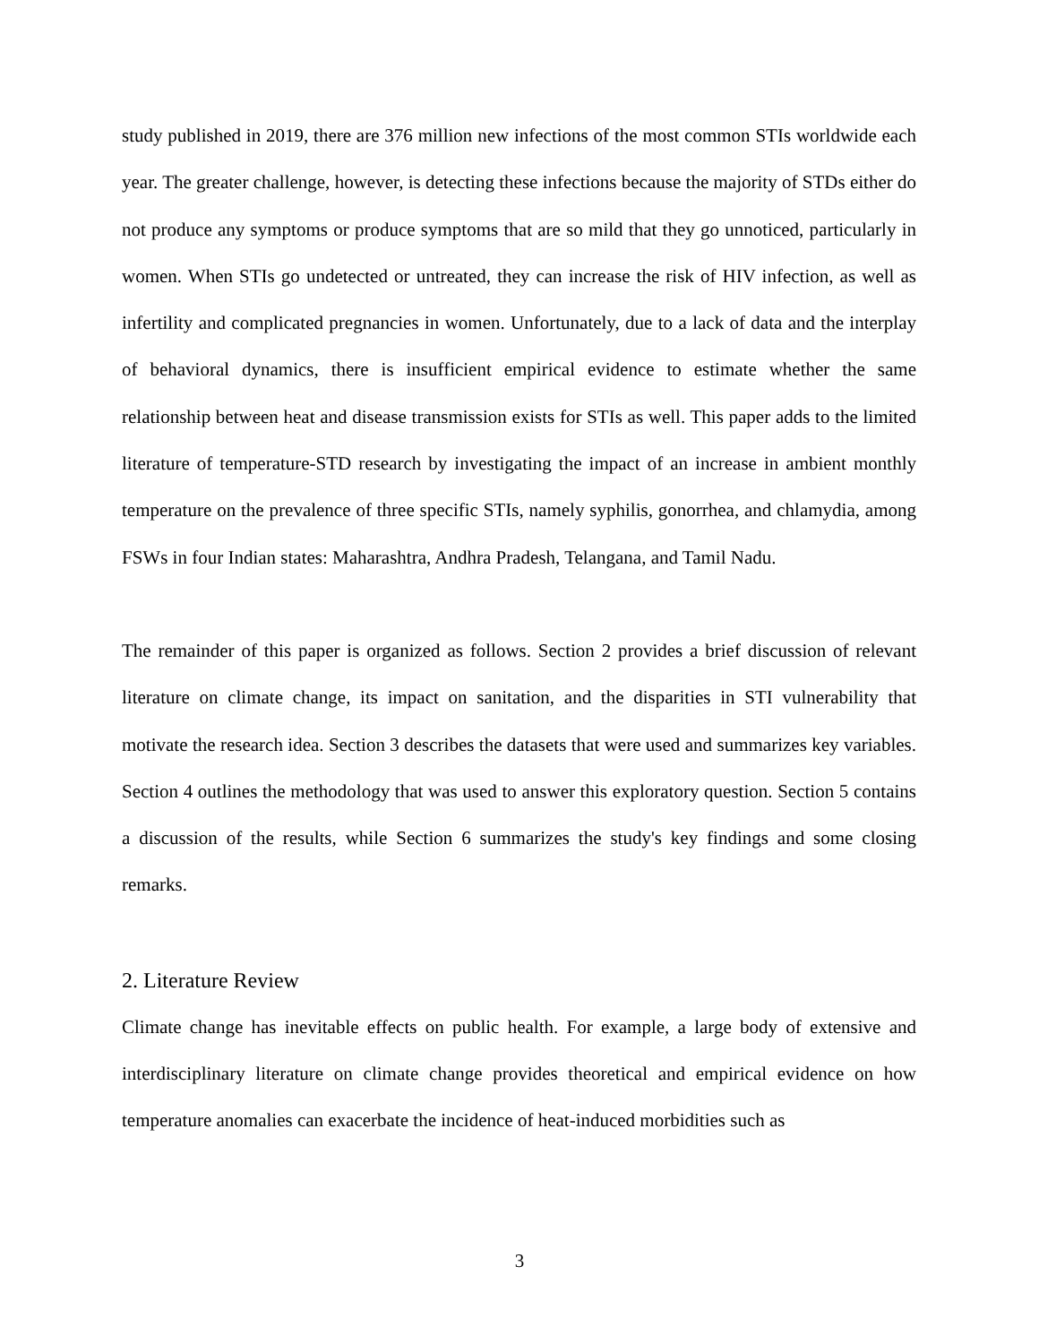study published in 2019, there are 376 million new infections of the most common STIs worldwide each year. The greater challenge, however, is detecting these infections because the majority of STDs either do not produce any symptoms or produce symptoms that are so mild that they go unnoticed, particularly in women. When STIs go undetected or untreated, they can increase the risk of HIV infection, as well as infertility and complicated pregnancies in women. Unfortunately, due to a lack of data and the interplay of behavioral dynamics, there is insufficient empirical evidence to estimate whether the same relationship between heat and disease transmission exists for STIs as well. This paper adds to the limited literature of temperature-STD research by investigating the impact of an increase in ambient monthly temperature on the prevalence of three specific STIs, namely syphilis, gonorrhea, and chlamydia, among FSWs in four Indian states: Maharashtra, Andhra Pradesh, Telangana, and Tamil Nadu.
The remainder of this paper is organized as follows. Section 2 provides a brief discussion of relevant literature on climate change, its impact on sanitation, and the disparities in STI vulnerability that motivate the research idea. Section 3 describes the datasets that were used and summarizes key variables. Section 4 outlines the methodology that was used to answer this exploratory question. Section 5 contains a discussion of the results, while Section 6 summarizes the study's key findings and some closing remarks.
2. Literature Review
Climate change has inevitable effects on public health. For example, a large body of extensive and interdisciplinary literature on climate change provides theoretical and empirical evidence on how temperature anomalies can exacerbate the incidence of heat-induced morbidities such as
3